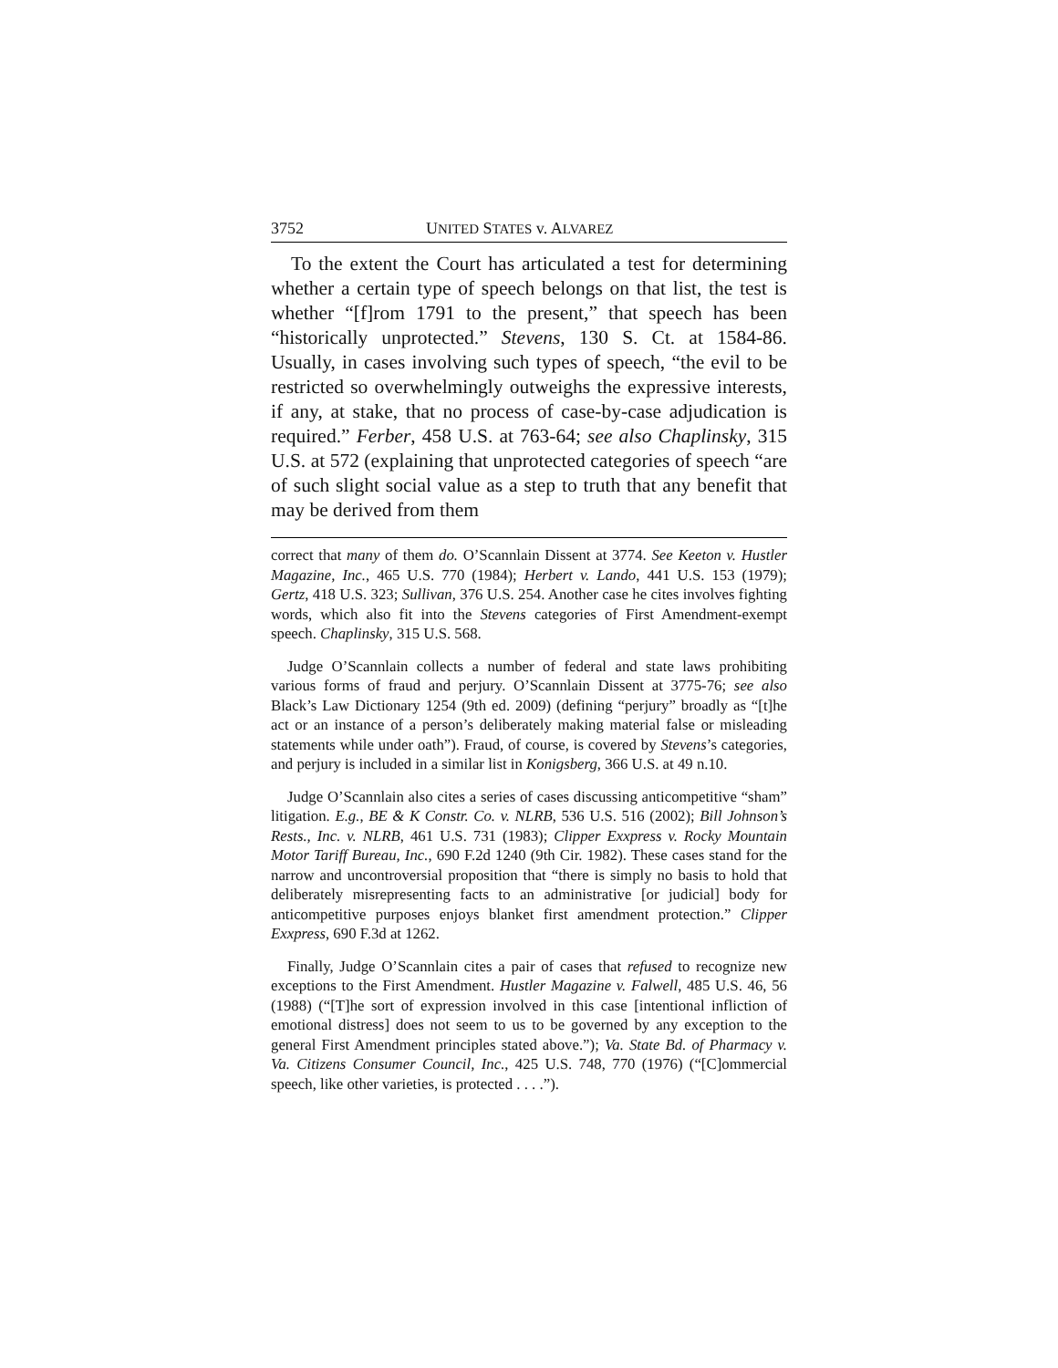3752 UNITED STATES v. ALVAREZ
To the extent the Court has articulated a test for determining whether a certain type of speech belongs on that list, the test is whether “[f]rom 1791 to the present,” that speech has been “historically unprotected.” Stevens, 130 S. Ct. at 1584-86. Usually, in cases involving such types of speech, “the evil to be restricted so overwhelmingly outweighs the expressive interests, if any, at stake, that no process of case-by-case adjudication is required.” Ferber, 458 U.S. at 763-64; see also Chaplinsky, 315 U.S. at 572 (explaining that unprotected categories of speech “are of such slight social value as a step to truth that any benefit that may be derived from them
correct that many of them do. O’Scannlain Dissent at 3774. See Keeton v. Hustler Magazine, Inc., 465 U.S. 770 (1984); Herbert v. Lando, 441 U.S. 153 (1979); Gertz, 418 U.S. 323; Sullivan, 376 U.S. 254. Another case he cites involves fighting words, which also fit into the Stevens categories of First Amendment-exempt speech. Chaplinsky, 315 U.S. 568.
Judge O’Scannlain collects a number of federal and state laws prohibiting various forms of fraud and perjury. O’Scannlain Dissent at 3775-76; see also Black’s Law Dictionary 1254 (9th ed. 2009) (defining “perjury” broadly as “[t]he act or an instance of a person’s deliberately making material false or misleading statements while under oath”). Fraud, of course, is covered by Stevens’s categories, and perjury is included in a similar list in Konigsberg, 366 U.S. at 49 n.10.
Judge O’Scannlain also cites a series of cases discussing anticompetitive “sham” litigation. E.g., BE & K Constr. Co. v. NLRB, 536 U.S. 516 (2002); Bill Johnson’s Rests., Inc. v. NLRB, 461 U.S. 731 (1983); Clipper Exxpress v. Rocky Mountain Motor Tariff Bureau, Inc., 690 F.2d 1240 (9th Cir. 1982). These cases stand for the narrow and uncontroversial proposition that “there is simply no basis to hold that deliberately misrepresenting facts to an administrative [or judicial] body for anticompetitive purposes enjoys blanket first amendment protection.” Clipper Exxpress, 690 F.3d at 1262.
Finally, Judge O’Scannlain cites a pair of cases that refused to recognize new exceptions to the First Amendment. Hustler Magazine v. Falwell, 485 U.S. 46, 56 (1988) (“[T]he sort of expression involved in this case [intentional infliction of emotional distress] does not seem to us to be governed by any exception to the general First Amendment principles stated above.”); Va. State Bd. of Pharmacy v. Va. Citizens Consumer Council, Inc., 425 U.S. 748, 770 (1976) (“[C]ommercial speech, like other varieties, is protected . . . .”).